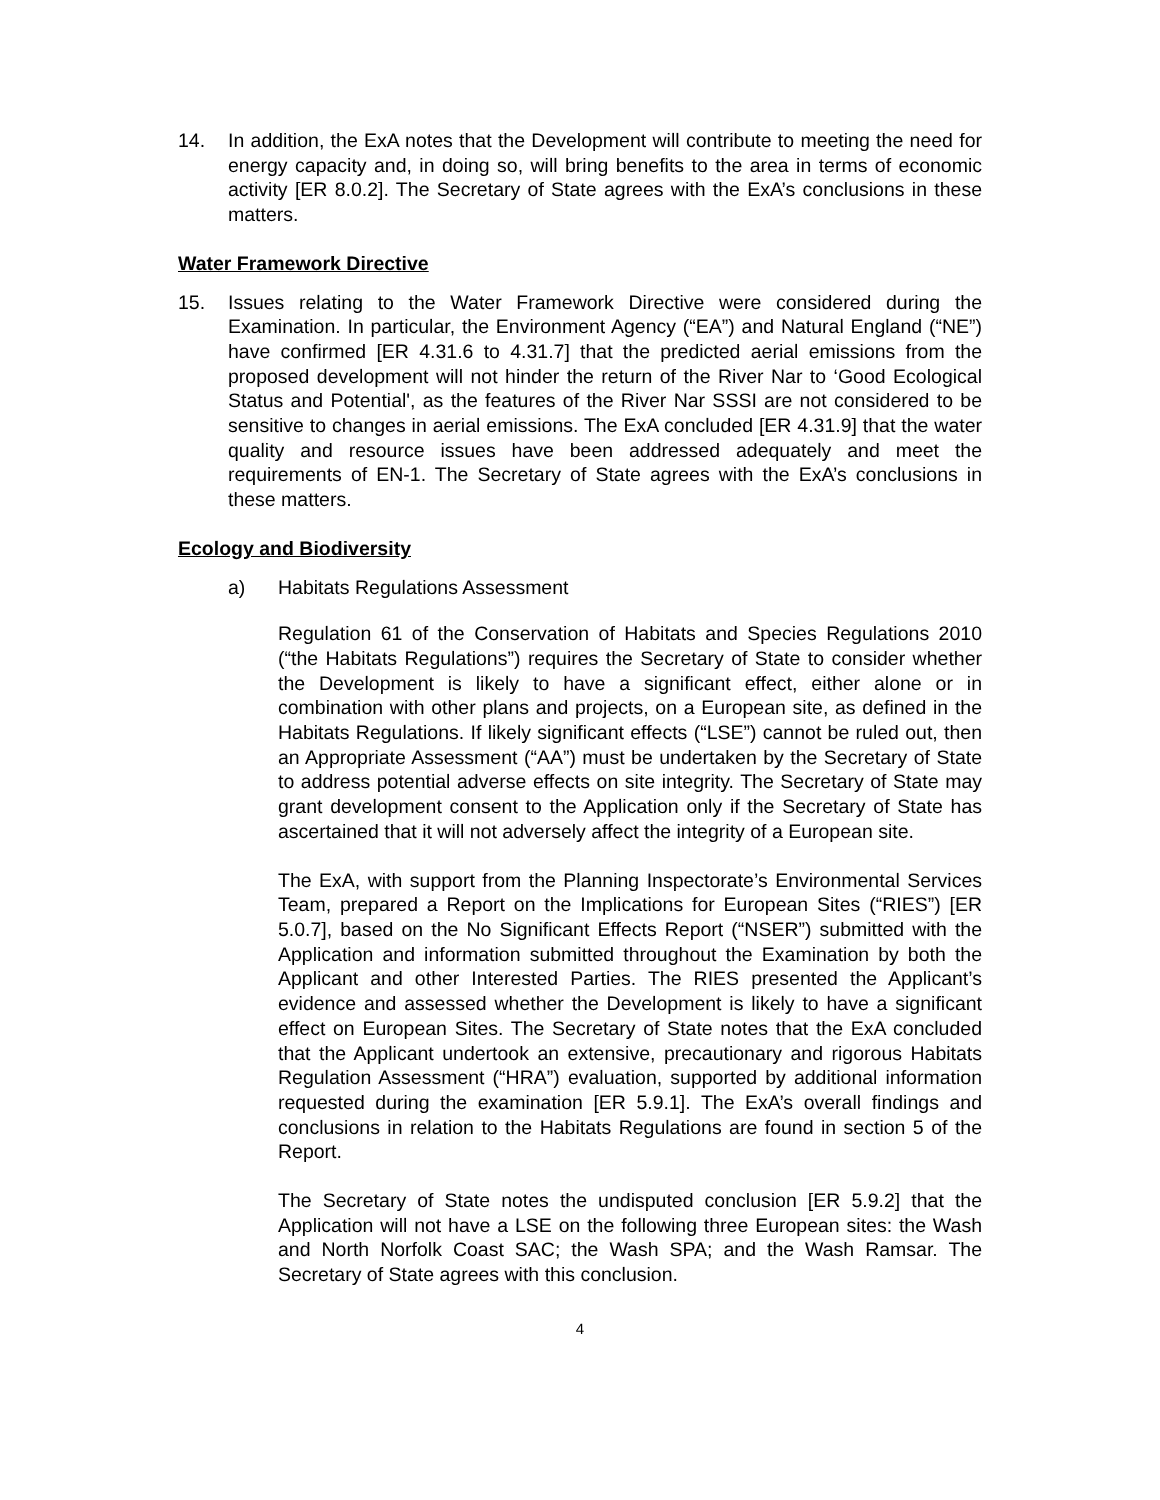14. In addition, the ExA notes that the Development will contribute to meeting the need for energy capacity and, in doing so, will bring benefits to the area in terms of economic activity [ER 8.0.2]. The Secretary of State agrees with the ExA’s conclusions in these matters.
Water Framework Directive
15. Issues relating to the Water Framework Directive were considered during the Examination. In particular, the Environment Agency (“EA”) and Natural England (“NE”) have confirmed [ER 4.31.6 to 4.31.7] that the predicted aerial emissions from the proposed development will not hinder the return of the River Nar to ‘Good Ecological Status and Potential', as the features of the River Nar SSSI are not considered to be sensitive to changes in aerial emissions. The ExA concluded [ER 4.31.9] that the water quality and resource issues have been addressed adequately and meet the requirements of EN-1. The Secretary of State agrees with the ExA’s conclusions in these matters.
Ecology and Biodiversity
a) Habitats Regulations Assessment
Regulation 61 of the Conservation of Habitats and Species Regulations 2010 (“the Habitats Regulations”) requires the Secretary of State to consider whether the Development is likely to have a significant effect, either alone or in combination with other plans and projects, on a European site, as defined in the Habitats Regulations. If likely significant effects (“LSE”) cannot be ruled out, then an Appropriate Assessment (“AA”) must be undertaken by the Secretary of State to address potential adverse effects on site integrity. The Secretary of State may grant development consent to the Application only if the Secretary of State has ascertained that it will not adversely affect the integrity of a European site.
The ExA, with support from the Planning Inspectorate’s Environmental Services Team, prepared a Report on the Implications for European Sites (“RIES”) [ER 5.0.7], based on the No Significant Effects Report (“NSER”) submitted with the Application and information submitted throughout the Examination by both the Applicant and other Interested Parties. The RIES presented the Applicant’s evidence and assessed whether the Development is likely to have a significant effect on European Sites. The Secretary of State notes that the ExA concluded that the Applicant undertook an extensive, precautionary and rigorous Habitats Regulation Assessment (“HRA”) evaluation, supported by additional information requested during the examination [ER 5.9.1]. The ExA’s overall findings and conclusions in relation to the Habitats Regulations are found in section 5 of the Report.
The Secretary of State notes the undisputed conclusion [ER 5.9.2] that the Application will not have a LSE on the following three European sites: the Wash and North Norfolk Coast SAC; the Wash SPA; and the Wash Ramsar. The Secretary of State agrees with this conclusion.
4